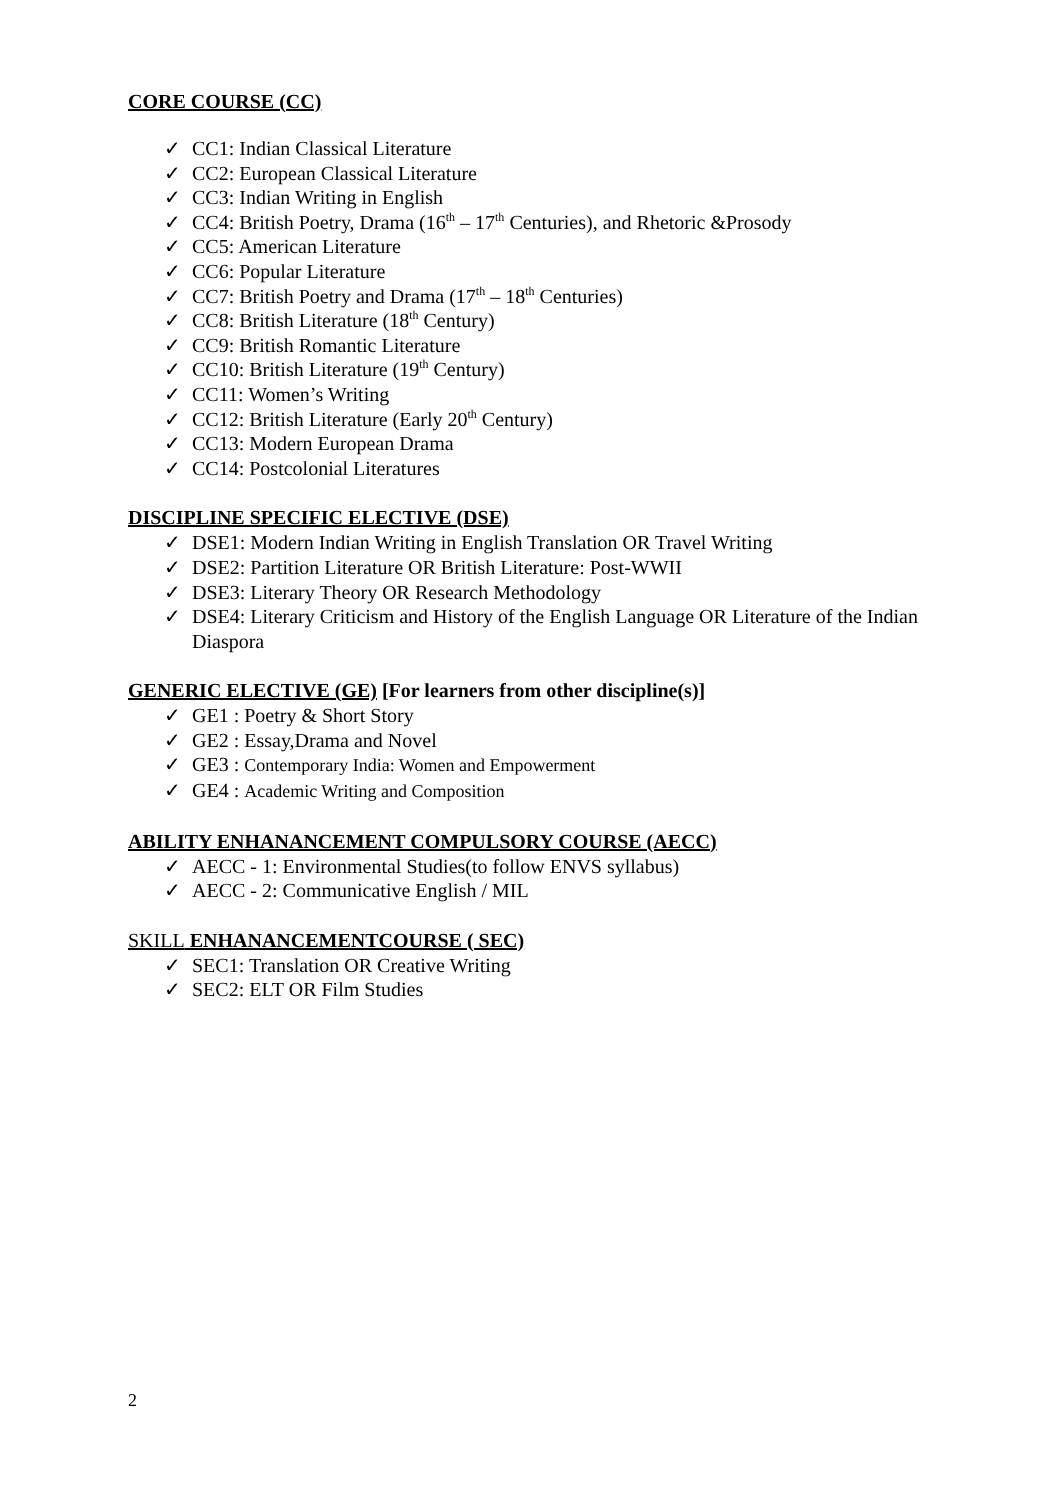CORE COURSE (CC)
✓ CC1: Indian Classical Literature
✓ CC2: European Classical Literature
✓ CC3: Indian Writing in English
✓ CC4: British Poetry, Drama (16<sup>th</sup> – 17<sup>th</sup> Centuries), and Rhetoric &Prosody
✓ CC5: American Literature
✓ CC6: Popular Literature
✓ CC7: British Poetry and Drama (17<sup>th</sup> – 18<sup>th</sup> Centuries)
✓ CC8: British Literature (18<sup>th</sup> Century)
✓ CC9: British Romantic Literature
✓ CC10: British Literature (19<sup>th</sup> Century)
✓ CC11: Women’s Writing
✓ CC12: British Literature (Early 20<sup>th</sup> Century)
✓ CC13: Modern European Drama
✓ CC14: Postcolonial Literatures
DISCIPLINE SPECIFIC ELECTIVE (DSE)
✓ DSE1: Modern Indian Writing in English Translation OR Travel Writing
✓ DSE2: Partition Literature OR British Literature: Post-WWII
✓ DSE3: Literary Theory OR Research Methodology
✓ DSE4: Literary Criticism and History of the English Language OR Literature of the Indian Diaspora
GENERIC ELECTIVE (GE) [For learners from other discipline(s)]
✓ GE1 : Poetry & Short Story
✓ GE2 : Essay,Drama and Novel
✓ GE3 : Contemporary India: Women and Empowerment
✓ GE4 : Academic Writing and Composition
ABILITY ENHANANCEMENT COMPULSORY COURSE (AECC)
✓ AECC - 1: Environmental Studies(to follow ENVS syllabus)
✓ AECC - 2: Communicative English / MIL
SKILL ENHANANCEMENTCOURSE ( SEC)
✓ SEC1: Translation OR Creative Writing
✓ SEC2: ELT OR Film Studies
2